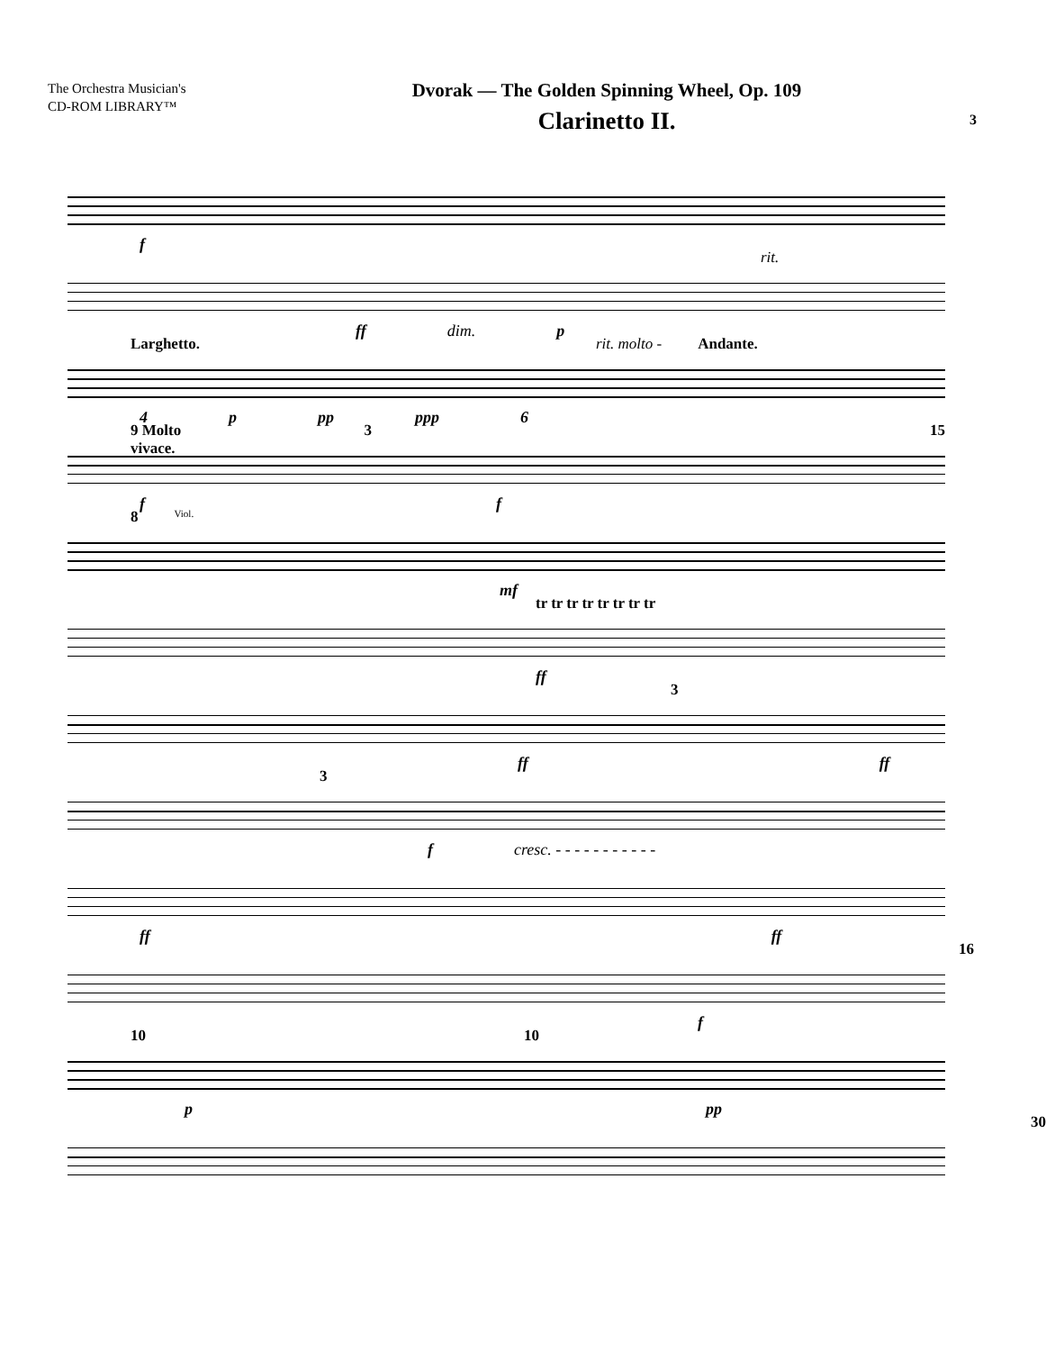The Orchestra Musician's
CD-ROM LIBRARY™
Dvorak — The Golden Spinning Wheel, Op. 109
Clarinetto II.
3
f
rit.
ff dim. p
Larghetto. rit. molto - Andante.
4 p pp ppp 6
9 Molto vivace. 3 15
f f
8 Viol.
mf
tr tr tr tr tr tr tr tr
ff
3
ff ff
3
f cresc. - - - - - - - - - - -
ff ff
16
f
10 10
p pp
30